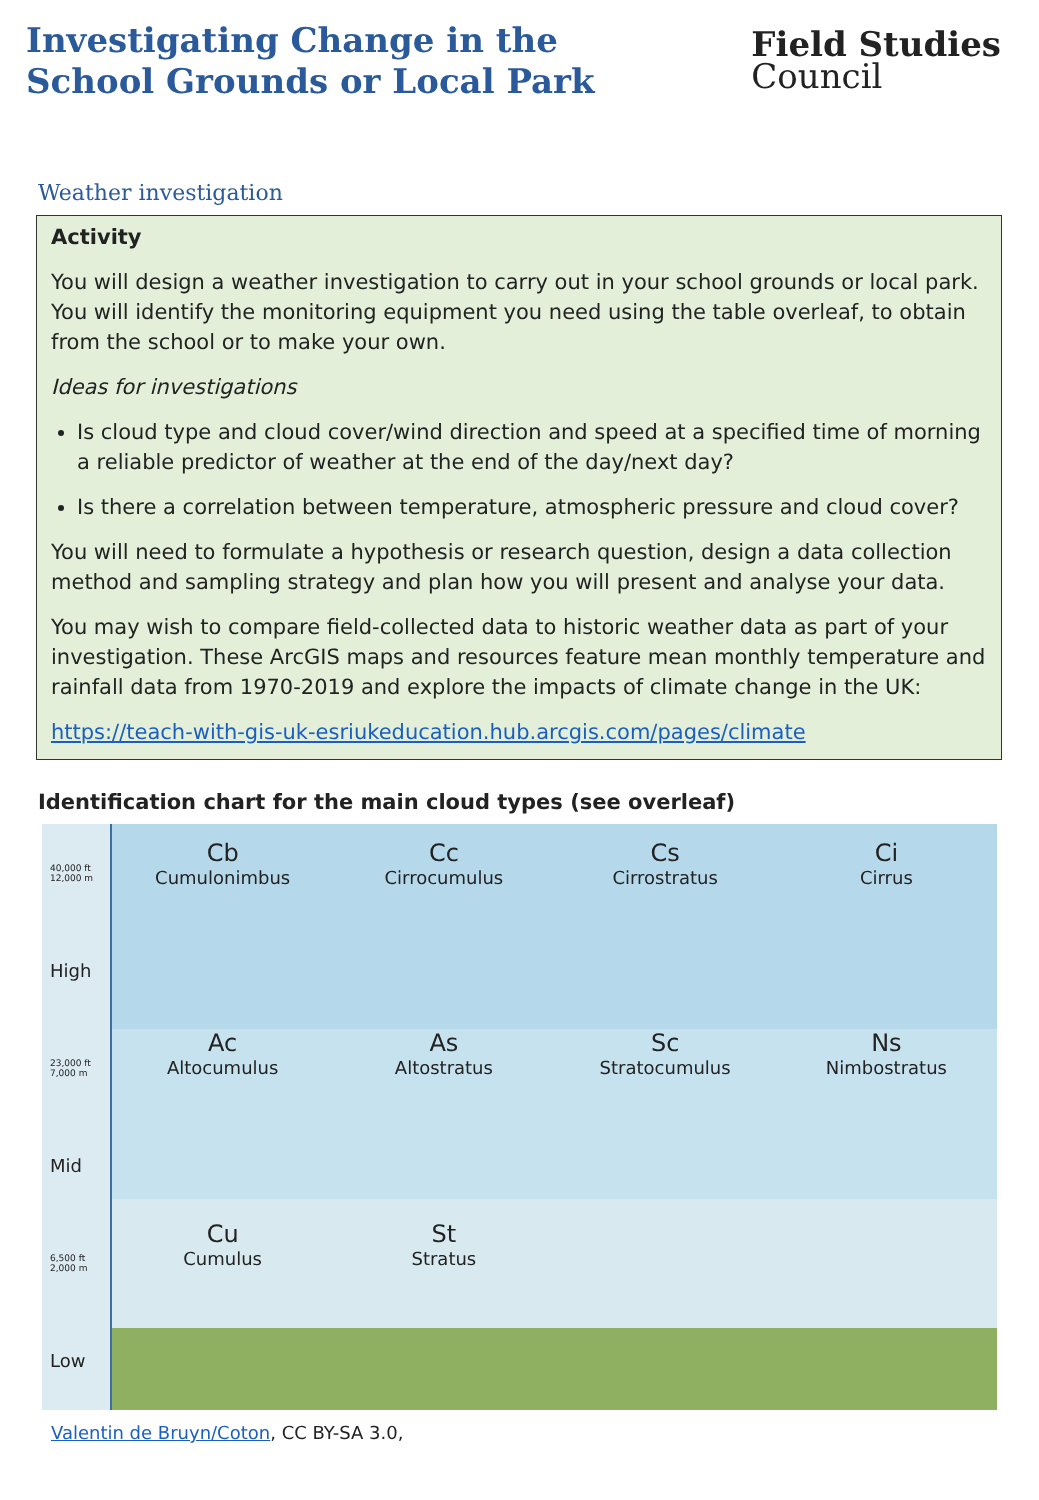Investigating Change in the
School Grounds or Local Park
Field Studies
Council
Weather investigation
Activity
You will design a weather investigation to carry out in your school grounds or local park. You will identify the monitoring equipment you need using the table overleaf, to obtain from the school or to make your own.
Ideas for investigations
Is cloud type and cloud cover/wind direction and speed at a specified time of morning a reliable predictor of weather at the end of the day/next day?
Is there a correlation between temperature, atmospheric pressure and cloud cover?
You will need to formulate a hypothesis or research question, design a data collection method and sampling strategy and plan how you will present and analyse your data.
You may wish to compare field-collected data to historic weather data as part of your investigation. These ArcGIS maps and resources feature mean monthly temperature and rainfall data from 1970-2019 and explore the impacts of climate change in the UK:
https://teach-with-gis-uk-esriukeducation.hub.arcgis.com/pages/climate
Identification chart for the main cloud types (see overleaf)
40,000 ft 12,000 m
High
23,000 ft 7,000 m
Mid
6,500 ft 2,000 m
Low
Cb
Cumulonimbus
Cc
Cirrocumulus
Cs
Cirrostratus
Ci
Cirrus
Ac
Altocumulus
As
Altostratus
Sc
Stratocumulus
Ns
Nimbostratus
Cu
Cumulus
St
Stratus
Valentin de Bruyn/Coton, CC BY-SA 3.0,